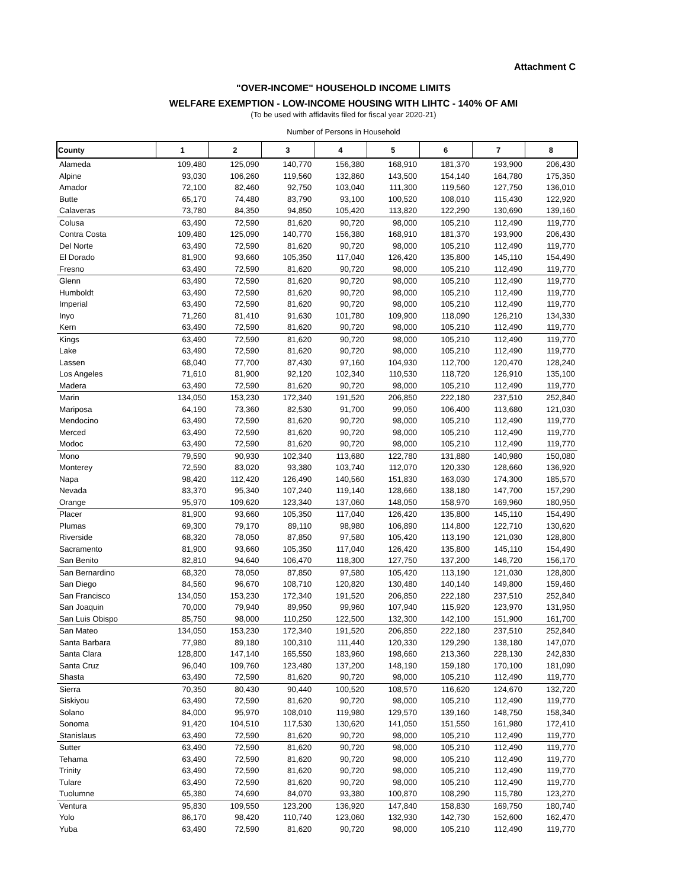Attachment C
"OVER-INCOME" HOUSEHOLD INCOME LIMITS
WELFARE EXEMPTION - LOW-INCOME HOUSING WITH LIHTC - 140% OF AMI
(To be used with affidavits filed for fiscal year 2020-21)
Number of Persons in Household
| County | 1 | 2 | 3 | 4 | 5 | 6 | 7 | 8 |
| --- | --- | --- | --- | --- | --- | --- | --- | --- |
| Alameda | 109,480 | 125,090 | 140,770 | 156,380 | 168,910 | 181,370 | 193,900 | 206,430 |
| Alpine | 93,030 | 106,260 | 119,560 | 132,860 | 143,500 | 154,140 | 164,780 | 175,350 |
| Amador | 72,100 | 82,460 | 92,750 | 103,040 | 111,300 | 119,560 | 127,750 | 136,010 |
| Butte | 65,170 | 74,480 | 83,790 | 93,100 | 100,520 | 108,010 | 115,430 | 122,920 |
| Calaveras | 73,780 | 84,350 | 94,850 | 105,420 | 113,820 | 122,290 | 130,690 | 139,160 |
| Colusa | 63,490 | 72,590 | 81,620 | 90,720 | 98,000 | 105,210 | 112,490 | 119,770 |
| Contra Costa | 109,480 | 125,090 | 140,770 | 156,380 | 168,910 | 181,370 | 193,900 | 206,430 |
| Del Norte | 63,490 | 72,590 | 81,620 | 90,720 | 98,000 | 105,210 | 112,490 | 119,770 |
| El Dorado | 81,900 | 93,660 | 105,350 | 117,040 | 126,420 | 135,800 | 145,110 | 154,490 |
| Fresno | 63,490 | 72,590 | 81,620 | 90,720 | 98,000 | 105,210 | 112,490 | 119,770 |
| Glenn | 63,490 | 72,590 | 81,620 | 90,720 | 98,000 | 105,210 | 112,490 | 119,770 |
| Humboldt | 63,490 | 72,590 | 81,620 | 90,720 | 98,000 | 105,210 | 112,490 | 119,770 |
| Imperial | 63,490 | 72,590 | 81,620 | 90,720 | 98,000 | 105,210 | 112,490 | 119,770 |
| Inyo | 71,260 | 81,410 | 91,630 | 101,780 | 109,900 | 118,090 | 126,210 | 134,330 |
| Kern | 63,490 | 72,590 | 81,620 | 90,720 | 98,000 | 105,210 | 112,490 | 119,770 |
| Kings | 63,490 | 72,590 | 81,620 | 90,720 | 98,000 | 105,210 | 112,490 | 119,770 |
| Lake | 63,490 | 72,590 | 81,620 | 90,720 | 98,000 | 105,210 | 112,490 | 119,770 |
| Lassen | 68,040 | 77,700 | 87,430 | 97,160 | 104,930 | 112,700 | 120,470 | 128,240 |
| Los Angeles | 71,610 | 81,900 | 92,120 | 102,340 | 110,530 | 118,720 | 126,910 | 135,100 |
| Madera | 63,490 | 72,590 | 81,620 | 90,720 | 98,000 | 105,210 | 112,490 | 119,770 |
| Marin | 134,050 | 153,230 | 172,340 | 191,520 | 206,850 | 222,180 | 237,510 | 252,840 |
| Mariposa | 64,190 | 73,360 | 82,530 | 91,700 | 99,050 | 106,400 | 113,680 | 121,030 |
| Mendocino | 63,490 | 72,590 | 81,620 | 90,720 | 98,000 | 105,210 | 112,490 | 119,770 |
| Merced | 63,490 | 72,590 | 81,620 | 90,720 | 98,000 | 105,210 | 112,490 | 119,770 |
| Modoc | 63,490 | 72,590 | 81,620 | 90,720 | 98,000 | 105,210 | 112,490 | 119,770 |
| Mono | 79,590 | 90,930 | 102,340 | 113,680 | 122,780 | 131,880 | 140,980 | 150,080 |
| Monterey | 72,590 | 83,020 | 93,380 | 103,740 | 112,070 | 120,330 | 128,660 | 136,920 |
| Napa | 98,420 | 112,420 | 126,490 | 140,560 | 151,830 | 163,030 | 174,300 | 185,570 |
| Nevada | 83,370 | 95,340 | 107,240 | 119,140 | 128,660 | 138,180 | 147,700 | 157,290 |
| Orange | 95,970 | 109,620 | 123,340 | 137,060 | 148,050 | 158,970 | 169,960 | 180,950 |
| Placer | 81,900 | 93,660 | 105,350 | 117,040 | 126,420 | 135,800 | 145,110 | 154,490 |
| Plumas | 69,300 | 79,170 | 89,110 | 98,980 | 106,890 | 114,800 | 122,710 | 130,620 |
| Riverside | 68,320 | 78,050 | 87,850 | 97,580 | 105,420 | 113,190 | 121,030 | 128,800 |
| Sacramento | 81,900 | 93,660 | 105,350 | 117,040 | 126,420 | 135,800 | 145,110 | 154,490 |
| San Benito | 82,810 | 94,640 | 106,470 | 118,300 | 127,750 | 137,200 | 146,720 | 156,170 |
| San Bernardino | 68,320 | 78,050 | 87,850 | 97,580 | 105,420 | 113,190 | 121,030 | 128,800 |
| San Diego | 84,560 | 96,670 | 108,710 | 120,820 | 130,480 | 140,140 | 149,800 | 159,460 |
| San Francisco | 134,050 | 153,230 | 172,340 | 191,520 | 206,850 | 222,180 | 237,510 | 252,840 |
| San Joaquin | 70,000 | 79,940 | 89,950 | 99,960 | 107,940 | 115,920 | 123,970 | 131,950 |
| San Luis Obispo | 85,750 | 98,000 | 110,250 | 122,500 | 132,300 | 142,100 | 151,900 | 161,700 |
| San Mateo | 134,050 | 153,230 | 172,340 | 191,520 | 206,850 | 222,180 | 237,510 | 252,840 |
| Santa Barbara | 77,980 | 89,180 | 100,310 | 111,440 | 120,330 | 129,290 | 138,180 | 147,070 |
| Santa Clara | 128,800 | 147,140 | 165,550 | 183,960 | 198,660 | 213,360 | 228,130 | 242,830 |
| Santa Cruz | 96,040 | 109,760 | 123,480 | 137,200 | 148,190 | 159,180 | 170,100 | 181,090 |
| Shasta | 63,490 | 72,590 | 81,620 | 90,720 | 98,000 | 105,210 | 112,490 | 119,770 |
| Sierra | 70,350 | 80,430 | 90,440 | 100,520 | 108,570 | 116,620 | 124,670 | 132,720 |
| Siskiyou | 63,490 | 72,590 | 81,620 | 90,720 | 98,000 | 105,210 | 112,490 | 119,770 |
| Solano | 84,000 | 95,970 | 108,010 | 119,980 | 129,570 | 139,160 | 148,750 | 158,340 |
| Sonoma | 91,420 | 104,510 | 117,530 | 130,620 | 141,050 | 151,550 | 161,980 | 172,410 |
| Stanislaus | 63,490 | 72,590 | 81,620 | 90,720 | 98,000 | 105,210 | 112,490 | 119,770 |
| Sutter | 63,490 | 72,590 | 81,620 | 90,720 | 98,000 | 105,210 | 112,490 | 119,770 |
| Tehama | 63,490 | 72,590 | 81,620 | 90,720 | 98,000 | 105,210 | 112,490 | 119,770 |
| Trinity | 63,490 | 72,590 | 81,620 | 90,720 | 98,000 | 105,210 | 112,490 | 119,770 |
| Tulare | 63,490 | 72,590 | 81,620 | 90,720 | 98,000 | 105,210 | 112,490 | 119,770 |
| Tuolumne | 65,380 | 74,690 | 84,070 | 93,380 | 100,870 | 108,290 | 115,780 | 123,270 |
| Ventura | 95,830 | 109,550 | 123,200 | 136,920 | 147,840 | 158,830 | 169,750 | 180,740 |
| Yolo | 86,170 | 98,420 | 110,740 | 123,060 | 132,930 | 142,730 | 152,600 | 162,470 |
| Yuba | 63,490 | 72,590 | 81,620 | 90,720 | 98,000 | 105,210 | 112,490 | 119,770 |